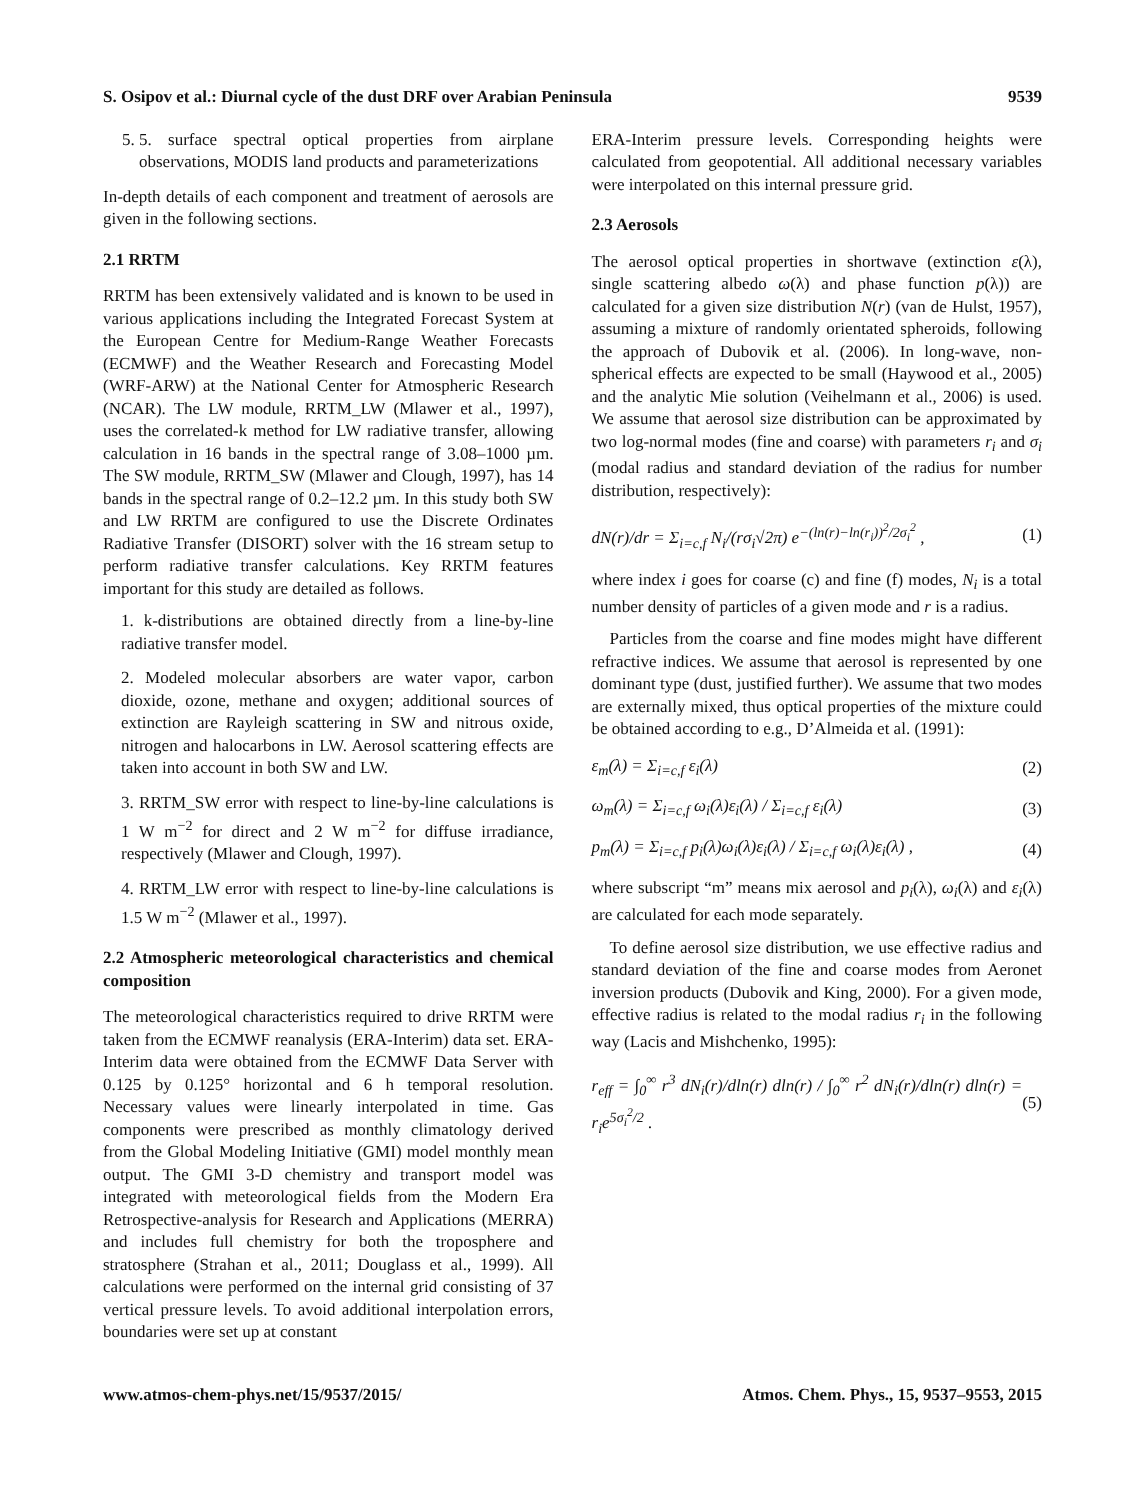S. Osipov et al.: Diurnal cycle of the dust DRF over Arabian Peninsula 9539
5. 5. surface spectral optical properties from airplane observations, MODIS land products and parameterizations
In-depth details of each component and treatment of aerosols are given in the following sections.
2.1 RRTM
RRTM has been extensively validated and is known to be used in various applications including the Integrated Forecast System at the European Centre for Medium-Range Weather Forecasts (ECMWF) and the Weather Research and Forecasting Model (WRF-ARW) at the National Center for Atmospheric Research (NCAR). The LW module, RRTM_LW (Mlawer et al., 1997), uses the correlated-k method for LW radiative transfer, allowing calculation in 16 bands in the spectral range of 3.08–1000 µm. The SW module, RRTM_SW (Mlawer and Clough, 1997), has 14 bands in the spectral range of 0.2–12.2 µm. In this study both SW and LW RRTM are configured to use the Discrete Ordinates Radiative Transfer (DISORT) solver with the 16 stream setup to perform radiative transfer calculations. Key RRTM features important for this study are detailed as follows.
1. k-distributions are obtained directly from a line-by-line radiative transfer model.
2. Modeled molecular absorbers are water vapor, carbon dioxide, ozone, methane and oxygen; additional sources of extinction are Rayleigh scattering in SW and nitrous oxide, nitrogen and halocarbons in LW. Aerosol scattering effects are taken into account in both SW and LW.
3. RRTM_SW error with respect to line-by-line calculations is 1 W m<sup>−2</sup> for direct and 2 W m<sup>−2</sup> for diffuse irradiance, respectively (Mlawer and Clough, 1997).
4. RRTM_LW error with respect to line-by-line calculations is 1.5 W m<sup>−2</sup> (Mlawer et al., 1997).
2.2 Atmospheric meteorological characteristics and chemical composition
The meteorological characteristics required to drive RRTM were taken from the ECMWF reanalysis (ERA-Interim) data set. ERA-Interim data were obtained from the ECMWF Data Server with 0.125 by 0.125° horizontal and 6 h temporal resolution. Necessary values were linearly interpolated in time. Gas components were prescribed as monthly climatology derived from the Global Modeling Initiative (GMI) model monthly mean output. The GMI 3-D chemistry and transport model was integrated with meteorological fields from the Modern Era Retrospective-analysis for Research and Applications (MERRA) and includes full chemistry for both the troposphere and stratosphere (Strahan et al., 2011; Douglass et al., 1999). All calculations were performed on the internal grid consisting of 37 vertical pressure levels. To avoid additional interpolation errors, boundaries were set up at constant
ERA-Interim pressure levels. Corresponding heights were calculated from geopotential. All additional necessary variables were interpolated on this internal pressure grid.
2.3 Aerosols
The aerosol optical properties in shortwave (extinction ε(λ), single scattering albedo ω(λ) and phase function p(λ)) are calculated for a given size distribution N(r) (van de Hulst, 1957), assuming a mixture of randomly orientated spheroids, following the approach of Dubovik et al. (2006). In long-wave, non-spherical effects are expected to be small (Haywood et al., 2005) and the analytic Mie solution (Veihelmann et al., 2006) is used. We assume that aerosol size distribution can be approximated by two log-normal modes (fine and coarse) with parameters r<sub>i</sub> and σ<sub>i</sub> (modal radius and standard deviation of the radius for number distribution, respectively):
dN(r)/dr = Σ<sub>i=c,f</sub> N<sub>i</sub>/(rσ<sub>i</sub>√2π) e<sup>−(ln(r)−ln(r<sub>i</sub>))<sup>2</sup>/2σ<sub>i</sub><sup>2</sup></sup> , (1)
where index i goes for coarse (c) and fine (f) modes, N<sub>i</sub> is a total number density of particles of a given mode and r is a radius.
Particles from the coarse and fine modes might have different refractive indices. We assume that aerosol is represented by one dominant type (dust, justified further). We assume that two modes are externally mixed, thus optical properties of the mixture could be obtained according to e.g., D’Almeida et al. (1991):
ε<sub>m</sub>(λ) = Σ<sub>i=c,f</sub> ε<sub>i</sub>(λ) (2)
ω<sub>m</sub>(λ) = Σ<sub>i=c,f</sub> ω<sub>i</sub>(λ)ε<sub>i</sub>(λ) / Σ<sub>i=c,f</sub> ε<sub>i</sub>(λ) (3)
p<sub>m</sub>(λ) = Σ<sub>i=c,f</sub> p<sub>i</sub>(λ)ω<sub>i</sub>(λ)ε<sub>i</sub>(λ) / Σ<sub>i=c,f</sub> ω<sub>i</sub>(λ)ε<sub>i</sub>(λ) , (4)
where subscript “m” means mix aerosol and p<sub>i</sub>(λ), ω<sub>i</sub>(λ) and ε<sub>i</sub>(λ) are calculated for each mode separately.
To define aerosol size distribution, we use effective radius and standard deviation of the fine and coarse modes from Aeronet inversion products (Dubovik and King, 2000). For a given mode, effective radius is related to the modal radius r<sub>i</sub> in the following way (Lacis and Mishchenko, 1995):
r<sub>eff</sub> = ∫<sub>0</sub><sup>∞</sup> r<sup>3</sup> dN<sub>i</sub>(r)/dln(r) dln(r) / ∫<sub>0</sub><sup>∞</sup> r<sup>2</sup> dN<sub>i</sub>(r)/dln(r) dln(r) = r<sub>i</sub>e<sup>5σ<sub>i</sub><sup>2</sup>/2</sup> . (5)
www.atmos-chem-phys.net/15/9537/2015/ Atmos. Chem. Phys., 15, 9537–9553, 2015